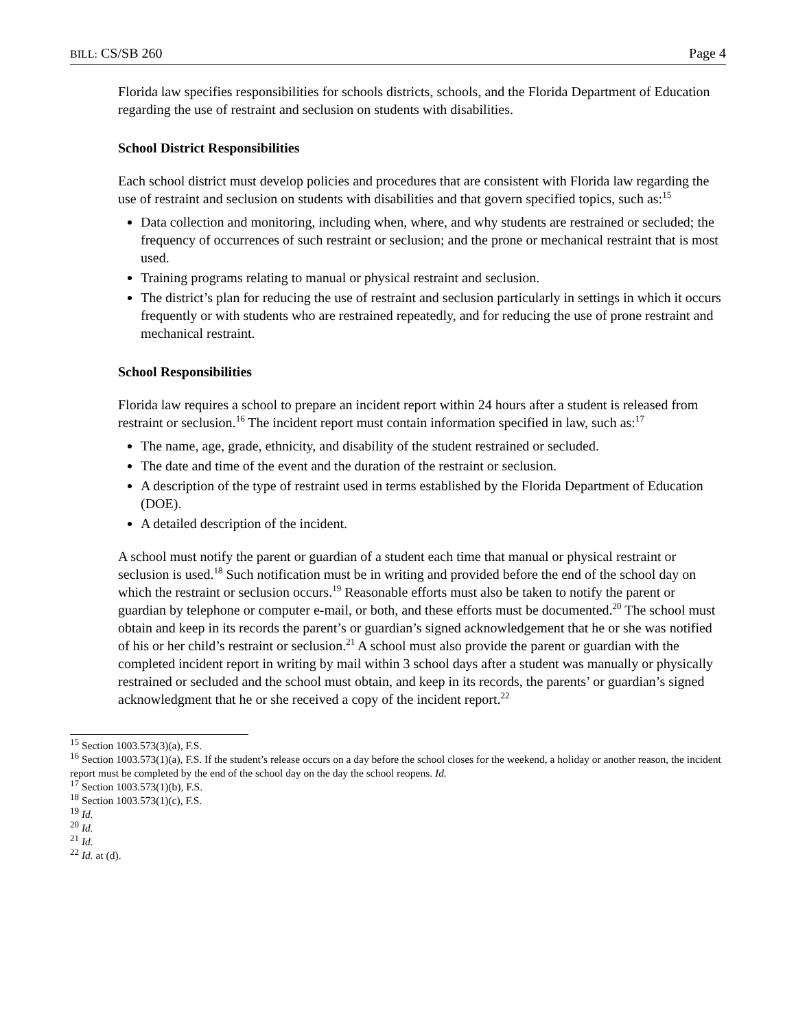BILL: CS/SB 260 Page 4
Florida law specifies responsibilities for schools districts, schools, and the Florida Department of Education regarding the use of restraint and seclusion on students with disabilities.
School District Responsibilities
Each school district must develop policies and procedures that are consistent with Florida law regarding the use of restraint and seclusion on students with disabilities and that govern specified topics, such as:<sup>15</sup>
Data collection and monitoring, including when, where, and why students are restrained or secluded; the frequency of occurrences of such restraint or seclusion; and the prone or mechanical restraint that is most used.
Training programs relating to manual or physical restraint and seclusion.
The district’s plan for reducing the use of restraint and seclusion particularly in settings in which it occurs frequently or with students who are restrained repeatedly, and for reducing the use of prone restraint and mechanical restraint.
School Responsibilities
Florida law requires a school to prepare an incident report within 24 hours after a student is released from restraint or seclusion.<sup>16</sup> The incident report must contain information specified in law, such as:<sup>17</sup>
The name, age, grade, ethnicity, and disability of the student restrained or secluded.
The date and time of the event and the duration of the restraint or seclusion.
A description of the type of restraint used in terms established by the Florida Department of Education (DOE).
A detailed description of the incident.
A school must notify the parent or guardian of a student each time that manual or physical restraint or seclusion is used.<sup>18</sup> Such notification must be in writing and provided before the end of the school day on which the restraint or seclusion occurs.<sup>19</sup> Reasonable efforts must also be taken to notify the parent or guardian by telephone or computer e-mail, or both, and these efforts must be documented.<sup>20</sup> The school must obtain and keep in its records the parent’s or guardian’s signed acknowledgement that he or she was notified of his or her child’s restraint or seclusion.<sup>21</sup> A school must also provide the parent or guardian with the completed incident report in writing by mail within 3 school days after a student was manually or physically restrained or secluded and the school must obtain, and keep in its records, the parents’ or guardian’s signed acknowledgment that he or she received a copy of the incident report.<sup>22</sup>
<sup>15</sup> Section 1003.573(3)(a), F.S.
<sup>16</sup> Section 1003.573(1)(a), F.S. If the student’s release occurs on a day before the school closes for the weekend, a holiday or another reason, the incident report must be completed by the end of the school day on the day the school reopens. Id.
<sup>17</sup> Section 1003.573(1)(b), F.S.
<sup>18</sup> Section 1003.573(1)(c), F.S.
<sup>19</sup> Id.
<sup>20</sup> Id.
<sup>21</sup> Id.
<sup>22</sup> Id. at (d).